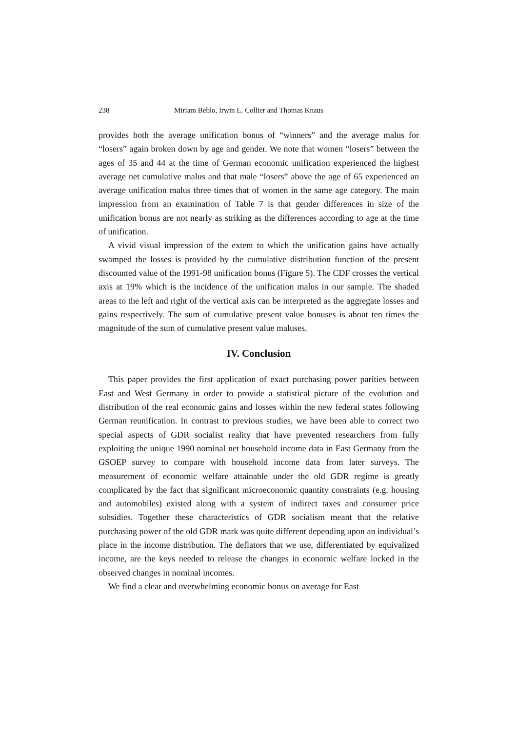238 Miriam Beblo, Irwin L. Collier and Thomas Knaus
provides both the average unification bonus of “winners” and the average malus for “losers” again broken down by age and gender. We note that women “losers” between the ages of 35 and 44 at the time of German economic unification experienced the highest average net cumulative malus and that male “losers” above the age of 65 experienced an average unification malus three times that of women in the same age category. The main impression from an examination of Table 7 is that gender differences in size of the unification bonus are not nearly as striking as the differences according to age at the time of unification.
A vivid visual impression of the extent to which the unification gains have actually swamped the losses is provided by the cumulative distribution function of the present discounted value of the 1991-98 unification bonus (Figure 5). The CDF crosses the vertical axis at 19% which is the incidence of the unification malus in our sample. The shaded areas to the left and right of the vertical axis can be interpreted as the aggregate losses and gains respectively. The sum of cumulative present value bonuses is about ten times the magnitude of the sum of cumulative present value maluses.
IV. Conclusion
This paper provides the first application of exact purchasing power parities between East and West Germany in order to provide a statistical picture of the evolution and distribution of the real economic gains and losses within the new federal states following German reunification. In contrast to previous studies, we have been able to correct two special aspects of GDR socialist reality that have prevented researchers from fully exploiting the unique 1990 nominal net household income data in East Germany from the GSOEP survey to compare with household income data from later surveys. The measurement of economic welfare attainable under the old GDR regime is greatly complicated by the fact that significant microeconomic quantity constraints (e.g. housing and automobiles) existed along with a system of indirect taxes and consumer price subsidies. Together these characteristics of GDR socialism meant that the relative purchasing power of the old GDR mark was quite different depending upon an individual’s place in the income distribution. The deflators that we use, differentiated by equivalized income, are the keys needed to release the changes in economic welfare locked in the observed changes in nominal incomes.
We find a clear and overwhelming economic bonus on average for East